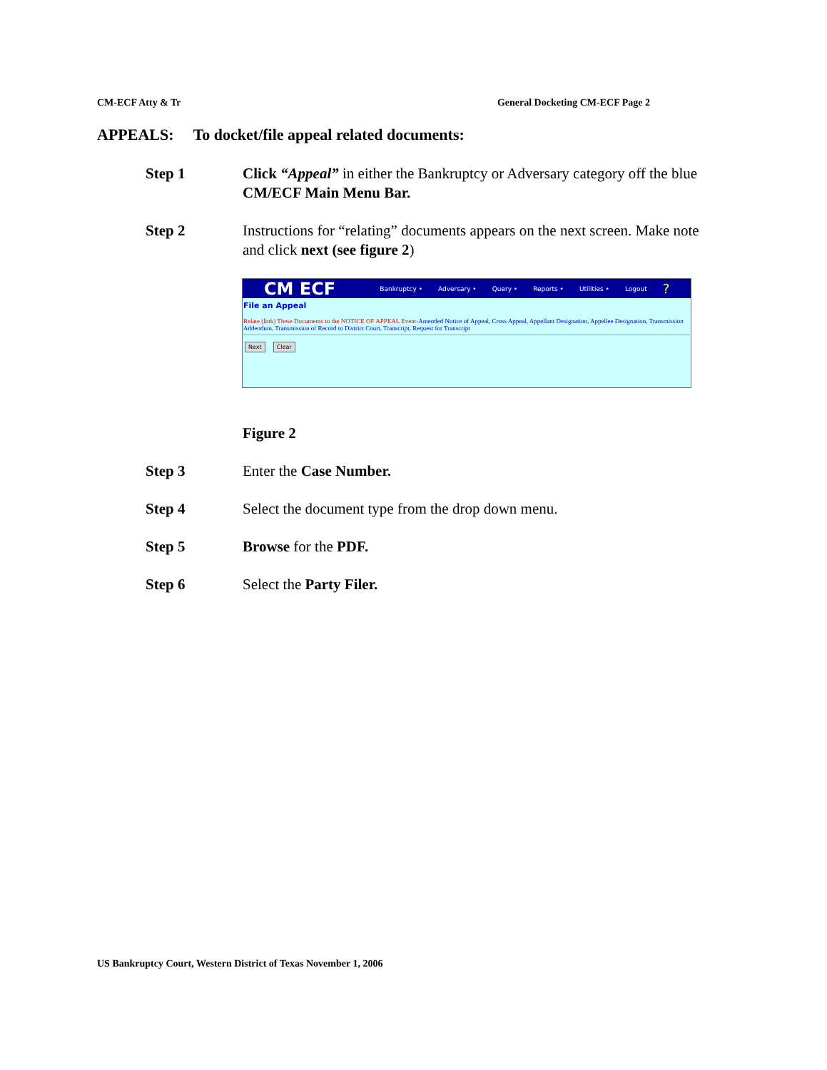CM-ECF Atty & Tr General Docketing CM-ECF Page 2
APPEALS: To docket/file appeal related documents:
Step 1 Click “Appeal” in either the Bankruptcy or Adversary category off the blue CM/ECF Main Menu Bar.
Step 2 Instructions for “relating” documents appears on the next screen. Make note and click next (see figure 2)
CM ECF Bankruptcy • Adversary • Query • Reports • Utilities • Logout?
File an Appeal
Relate (link) These Documents to the NOTICE OF APPEAL Event-Amended Notice of Appeal, Cross Appeal, Appellant Designation, Appellee Designation, Transmission Addendum, Transmission of Record to District Court, Transcript, Request for Transcript
Next Clear
Figure 2
Step 3 Enter the Case Number.
Step 4 Select the document type from the drop down menu.
Step 5 Browse for the PDF.
Step 6 Select the Party Filer.
US Bankruptcy Court, Western District of Texas November 1, 2006